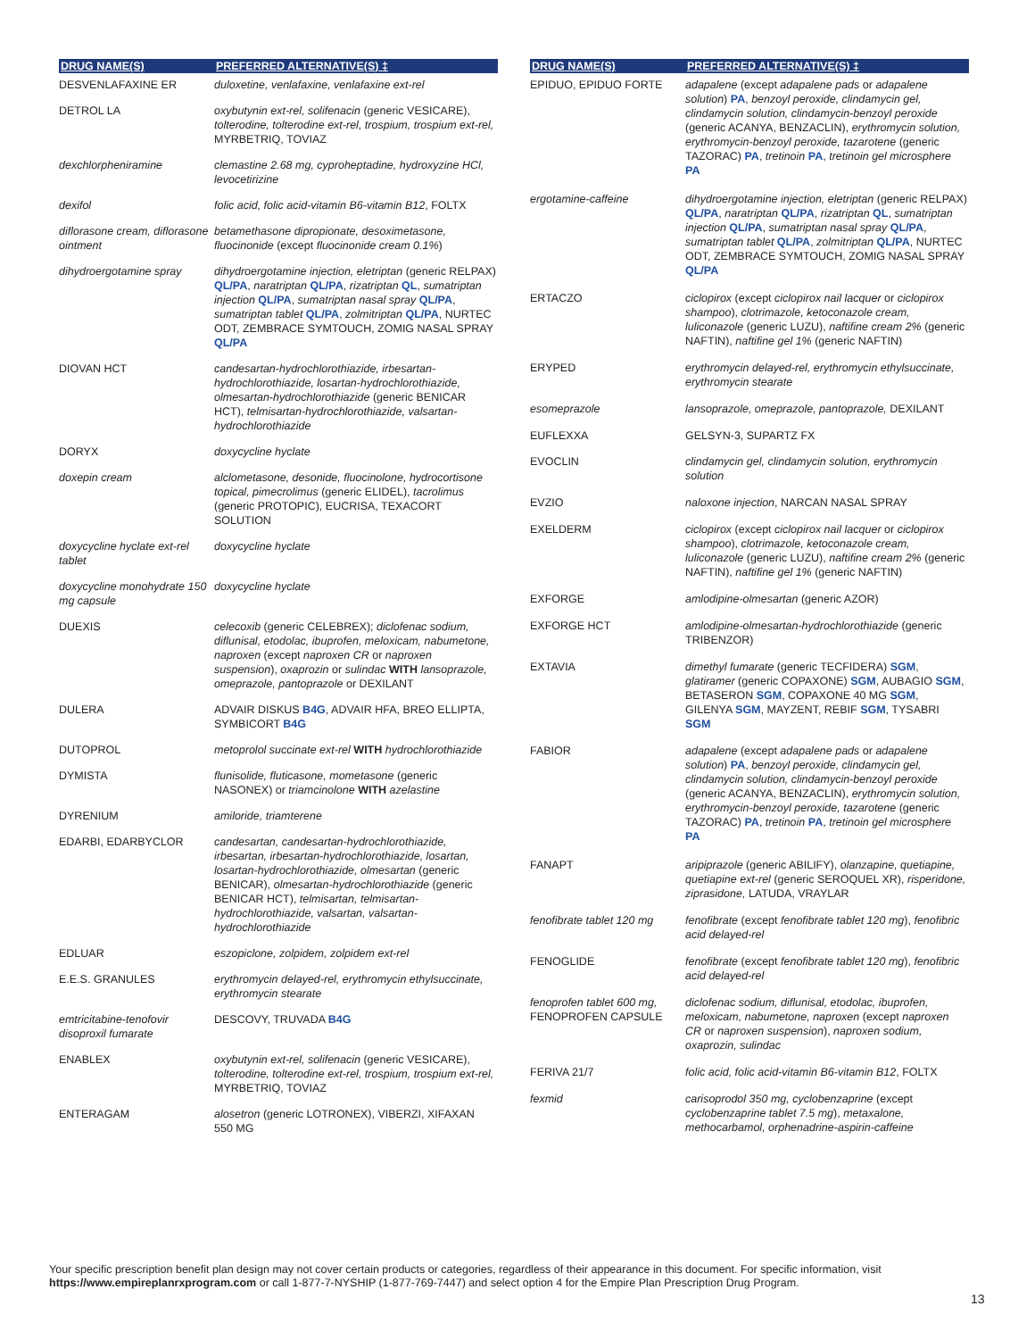| DRUG NAME(S) | PREFERRED ALTERNATIVE(S) ‡ |
| --- | --- |
| DESVENLAFAXINE ER | duloxetine, venlafaxine, venlafaxine ext-rel |
| DETROL LA | oxybutynin ext-rel, solifenacin (generic VESICARE), tolterodine, tolterodine ext-rel, trospium, trospium ext-rel, MYRBETRIQ, TOVIAZ |
| dexchlorpheniramine | clemastine 2.68 mg, cyproheptadine, hydroxyzine HCl, levocetirizine |
| dexifol | folic acid, folic acid-vitamin B6-vitamin B12 , FOLTX |
| diflorasone cream, diflorasone ointment | betamethasone dipropionate, desoximetasone, fluocinonide (except fluocinonide cream 0.1% ) |
| dihydroergotamine spray | dihydroergotamine injection, eletriptan (generic RELPAX) QL/PA , naratriptan QL/PA , rizatriptan QL , sumatriptan injection QL/PA , sumatriptan nasal spray QL/PA , sumatriptan tablet QL/PA , zolmitriptan QL/PA , NURTEC ODT, ZEMBRACE SYMTOUCH, ZOMIG NASAL SPRAY QL/PA |
| DIOVAN HCT | candesartan-hydrochlorothiazide, irbesartan-hydrochlorothiazide, losartan-hydrochlorothiazide, olmesartan-hydrochlorothiazide (generic BENICAR HCT), telmisartan-hydrochlorothiazide, valsartan-hydrochlorothiazide |
| DORYX | doxycycline hyclate |
| doxepin cream | alclometasone, desonide, fluocinolone, hydrocortisone topical, pimecrolimus (generic ELIDEL), tacrolimus (generic PROTOPIC), EUCRISA, TEXACORT SOLUTION |
| doxycycline hyclate ext-rel tablet | doxycycline hyclate |
| doxycycline monohydrate 150 mg capsule | doxycycline hyclate |
| DUEXIS | celecoxib (generic CELEBREX); diclofenac sodium, diflunisal, etodolac, ibuprofen, meloxicam, nabumetone, naproxen (except naproxen CR or naproxen suspension ), oxaprozin or sulindac WITH lansoprazole, omeprazole, pantoprazole or DEXILANT |
| DULERA | ADVAIR DISKUS B4G , ADVAIR HFA, BREO ELLIPTA, SYMBICORT B4G |
| DUTOPROL | metoprolol succinate ext-rel WITH hydrochlorothiazide |
| DYMISTA | flunisolide, fluticasone, mometasone (generic NASONEX) or triamcinolone WITH azelastine |
| DYRENIUM | amiloride, triamterene |
| EDARBI, EDARBYCLOR | candesartan, candesartan-hydrochlorothiazide, irbesartan, irbesartan-hydrochlorothiazide, losartan, losartan-hydrochlorothiazide, olmesartan (generic BENICAR), olmesartan-hydrochlorothiazide (generic BENICAR HCT), telmisartan, telmisartan-hydrochlorothiazide, valsartan, valsartan-hydrochlorothiazide |
| EDLUAR | eszopiclone, zolpidem, zolpidem ext-rel |
| E.E.S. GRANULES | erythromycin delayed-rel, erythromycin ethylsuccinate, erythromycin stearate |
| emtricitabine-tenofovir disoproxil fumarate | DESCOVY, TRUVADA B4G |
| ENABLEX | oxybutynin ext-rel, solifenacin (generic VESICARE), tolterodine, tolterodine ext-rel, trospium, trospium ext-rel, MYRBETRIQ, TOVIAZ |
| ENTERAGAM | alosetron (generic LOTRONEX), VIBERZI, XIFAXAN 550 MG |
| DRUG NAME(S) | PREFERRED ALTERNATIVE(S) ‡ |
| --- | --- |
| EPIDUO, EPIDUO FORTE | adapalene (except adapalene pads or adapalene solution ) PA , benzoyl peroxide, clindamycin gel, clindamycin solution, clindamycin-benzoyl peroxide (generic ACANYA, BENZACLIN), erythromycin solution, erythromycin-benzoyl peroxide, tazarotene (generic TAZORAC) PA , tretinoin PA , tretinoin gel microsphere PA |
| ergotamine-caffeine | dihydroergotamine injection, eletriptan (generic RELPAX) QL/PA , naratriptan QL/PA , rizatriptan QL , sumatriptan injection QL/PA , sumatriptan nasal spray QL/PA , sumatriptan tablet QL/PA , zolmitriptan QL/PA , NURTEC ODT, ZEMBRACE SYMTOUCH, ZOMIG NASAL SPRAY QL/PA |
| ERTACZO | ciclopirox (except ciclopirox nail lacquer or ciclopirox shampoo ), clotrimazole, ketoconazole cream, luliconazole (generic LUZU), naftifine cream 2% (generic NAFTIN), naftifine gel 1% (generic NAFTIN) |
| ERYPED | erythromycin delayed-rel, erythromycin ethylsuccinate, erythromycin stearate |
| esomeprazole | lansoprazole, omeprazole, pantoprazole, DEXILANT |
| EUFLEXXA | GELSYN-3, SUPARTZ FX |
| EVOCLIN | clindamycin gel, clindamycin solution, erythromycin solution |
| EVZIO | naloxone injection , NARCAN NASAL SPRAY |
| EXELDERM | ciclopirox (except ciclopirox nail lacquer or ciclopirox shampoo ), clotrimazole, ketoconazole cream, luliconazole (generic LUZU), naftifine cream 2% (generic NAFTIN), naftifine gel 1% (generic NAFTIN) |
| EXFORGE | amlodipine-olmesartan (generic AZOR) |
| EXFORGE HCT | amlodipine-olmesartan-hydrochlorothiazide (generic TRIBENZOR) |
| EXTAVIA | dimethyl fumarate (generic TECFIDERA) SGM , glatiramer (generic COPAXONE) SGM , AUBAGIO SGM , BETASERON SGM , COPAXONE 40 MG SGM , GILENYA SGM , MAYZENT, REBIF SGM , TYSABRI SGM |
| FABIOR | adapalene (except adapalene pads or adapalene solution ) PA , benzoyl peroxide, clindamycin gel, clindamycin solution, clindamycin-benzoyl peroxide (generic ACANYA, BENZACLIN), erythromycin solution, erythromycin-benzoyl peroxide, tazarotene (generic TAZORAC) PA , tretinoin PA , tretinoin gel microsphere PA |
| FANAPT | aripiprazole (generic ABILIFY), olanzapine, quetiapine, quetiapine ext-rel (generic SEROQUEL XR), risperidone, ziprasidone, LATUDA, VRAYLAR |
| fenofibrate tablet 120 mg | fenofibrate (except fenofibrate tablet 120 mg ), fenofibric acid delayed-rel |
| FENOGLIDE | fenofibrate (except fenofibrate tablet 120 mg ), fenofibric acid delayed-rel |
| fenoprofen tablet 600 mg, FENOPROFEN CAPSULE | diclofenac sodium, diflunisal, etodolac, ibuprofen, meloxicam, nabumetone, naproxen (except naproxen CR or naproxen suspension ), naproxen sodium, oxaprozin, sulindac |
| FERIVA 21/7 | folic acid, folic acid-vitamin B6-vitamin B12 , FOLTX |
| fexmid | carisoprodol 350 mg, cyclobenzaprine (except cyclobenzaprine tablet 7.5 mg ), metaxalone, methocarbamol, orphenadrine-aspirin-caffeine |
Your specific prescription benefit plan design may not cover certain products or categories, regardless of their appearance in this document. For specific information, visit https://www.empireplanrxprogram.com or call 1-877-7-NYSHIP (1-877-769-7447) and select option 4 for the Empire Plan Prescription Drug Program.
13